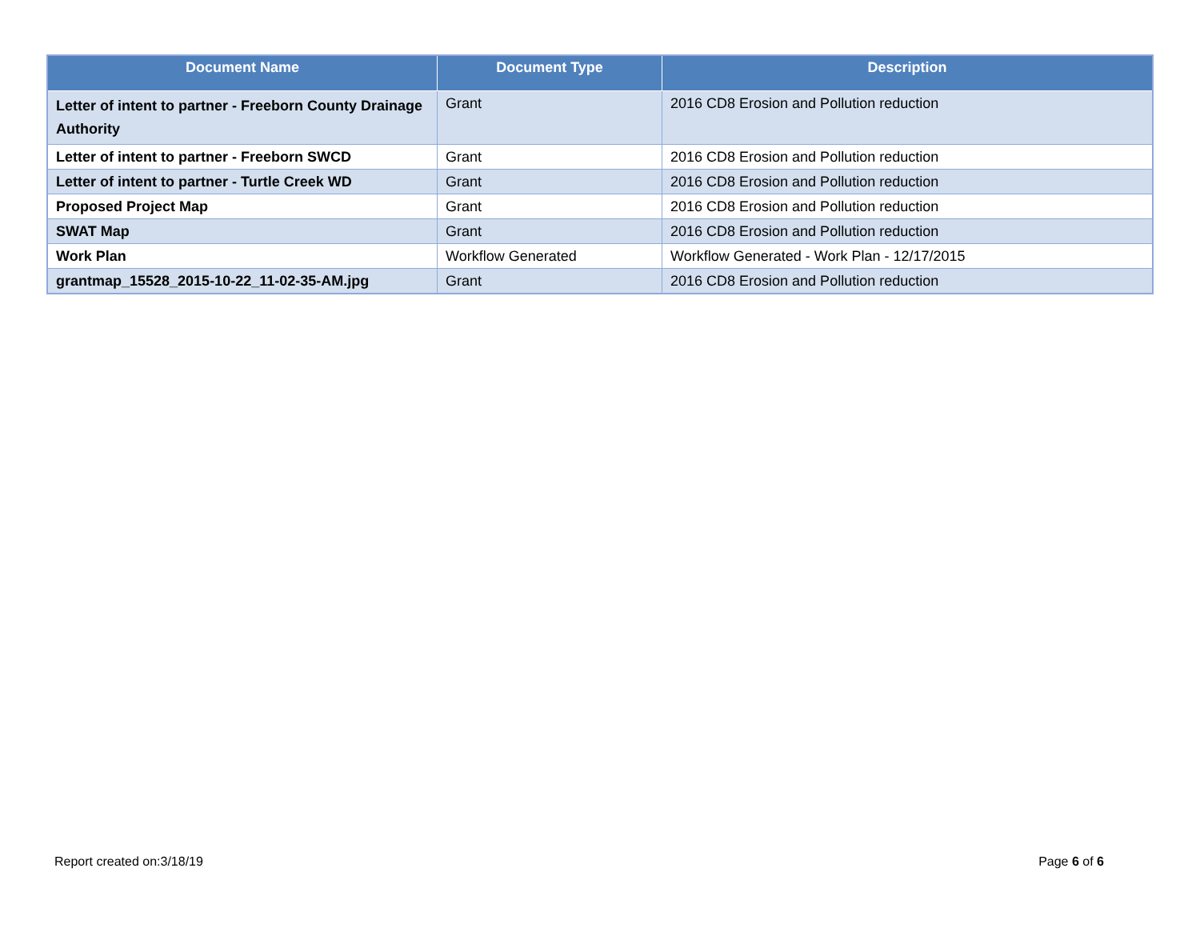| Document Name | Document Type | Description |
| --- | --- | --- |
| Letter of intent to partner - Freeborn County Drainage Authority | Grant | 2016 CD8 Erosion and Pollution reduction |
| Letter of intent to partner - Freeborn SWCD | Grant | 2016 CD8 Erosion and Pollution reduction |
| Letter of intent to partner - Turtle Creek WD | Grant | 2016 CD8 Erosion and Pollution reduction |
| Proposed Project Map | Grant | 2016 CD8 Erosion and Pollution reduction |
| SWAT Map | Grant | 2016 CD8 Erosion and Pollution reduction |
| Work Plan | Workflow Generated | Workflow Generated - Work Plan - 12/17/2015 |
| grantmap_15528_2015-10-22_11-02-35-AM.jpg | Grant | 2016 CD8 Erosion and Pollution reduction |
Report created on:3/18/19 Page 6 of 6